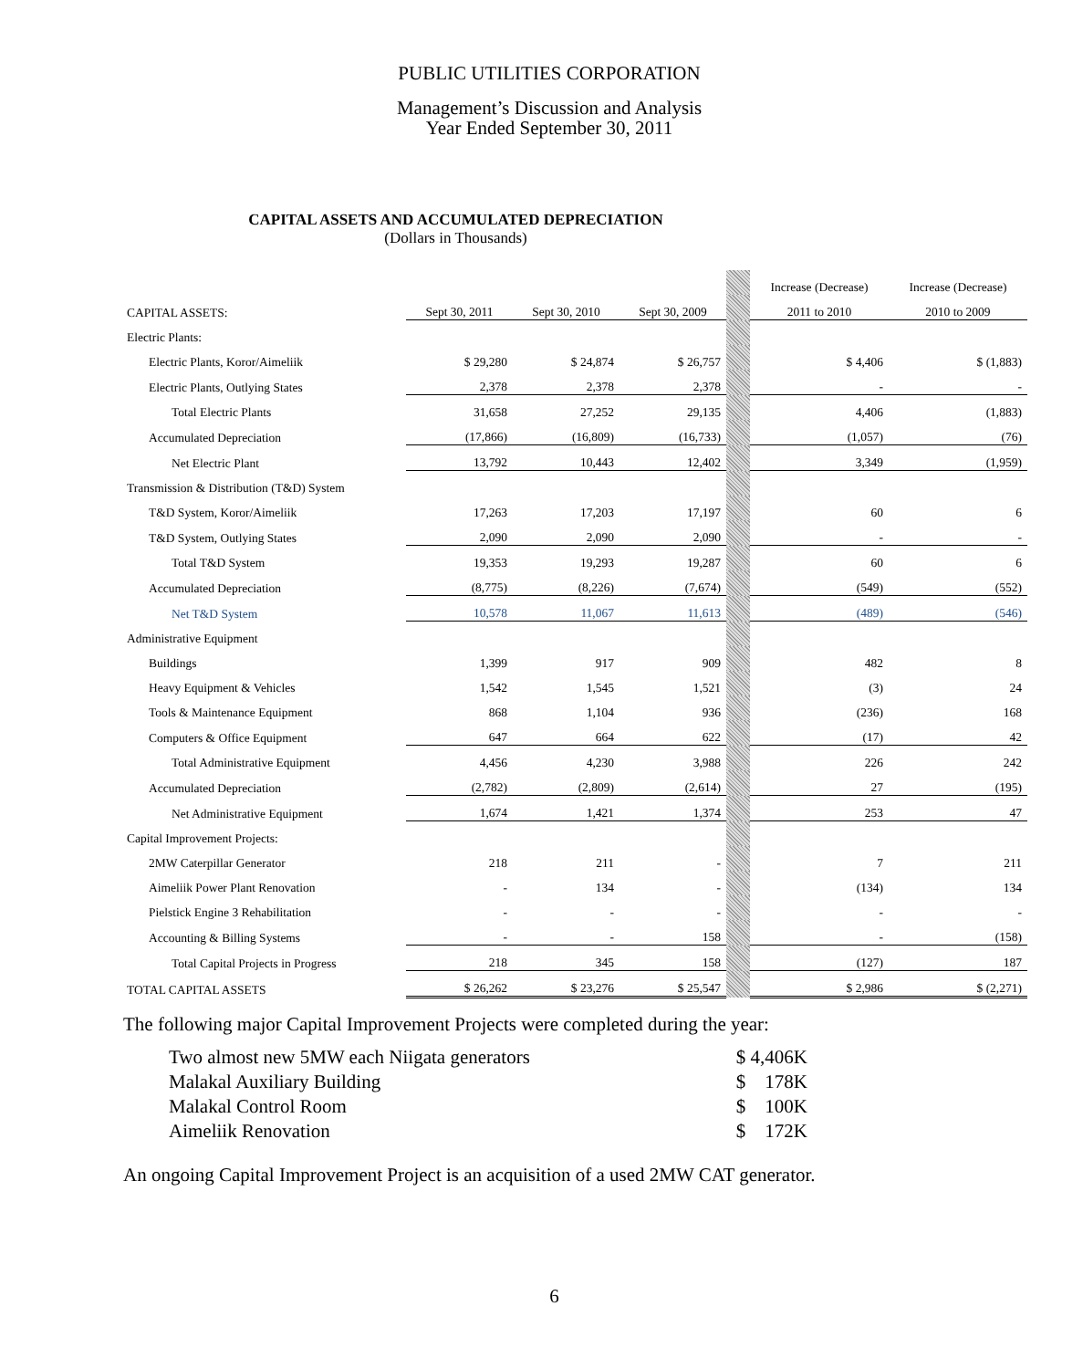PUBLIC UTILITIES CORPORATION
Management’s Discussion and Analysis
Year Ended September 30, 2011
CAPITAL ASSETS AND ACCUMULATED DEPRECIATION
(Dollars in Thousands)
| | | | | | Increase (Decrease) | Increase (Decrease) |
| CAPITAL ASSETS: | Sept 30, 2011 | Sept 30, 2010 | Sept 30, 2009 | | 2011 to 2010 | 2010 to 2009 |
| Electric Plants: | | | | | | |
| Electric Plants, Koror/Aimeliik | $ 29,280 | $ 24,874 | $ 26,757 | | $ 4,406 | $ (1,883) |
| Electric Plants, Outlying States | 2,378 | 2,378 | 2,378 | | - | - |
| Total Electric Plants | 31,658 | 27,252 | 29,135 | | 4,406 | (1,883) |
| Accumulated Depreciation | (17,866) | (16,809) | (16,733) | | (1,057) | (76) |
| Net Electric Plant | 13,792 | 10,443 | 12,402 | | 3,349 | (1,959) |
| Transmission & Distribution (T&D) System | | | | | | |
| T&D System, Koror/Aimeliik | 17,263 | 17,203 | 17,197 | | 60 | 6 |
| T&D System, Outlying States | 2,090 | 2,090 | 2,090 | | - | - |
| Total T&D System | 19,353 | 19,293 | 19,287 | | 60 | 6 |
| Accumulated Depreciation | (8,775) | (8,226) | (7,674) | | (549) | (552) |
| Net T&D System | 10,578 | 11,067 | 11,613 | | (489) | (546) |
| Administrative Equipment | | | | | | |
| Buildings | 1,399 | 917 | 909 | | 482 | 8 |
| Heavy Equipment & Vehicles | 1,542 | 1,545 | 1,521 | | (3) | 24 |
| Tools & Maintenance Equipment | 868 | 1,104 | 936 | | (236) | 168 |
| Computers & Office Equipment | 647 | 664 | 622 | | (17) | 42 |
| Total Administrative Equipment | 4,456 | 4,230 | 3,988 | | 226 | 242 |
| Accumulated Depreciation | (2,782) | (2,809) | (2,614) | | 27 | (195) |
| Net Administrative Equipment | 1,674 | 1,421 | 1,374 | | 253 | 47 |
| Capital Improvement Projects: | | | | | | |
| 2MW Caterpillar Generator | 218 | 211 | - | | 7 | 211 |
| Aimeliik Power Plant Renovation | - | 134 | - | | (134) | 134 |
| Pielstick Engine 3 Rehabilitation | - | - | - | | - | - |
| Accounting & Billing Systems | - | - | 158 | | - | (158) |
| Total Capital Projects in Progress | 218 | 345 | 158 | | (127) | 187 |
| TOTAL CAPITAL ASSETS | $ 26,262 | $ 23,276 | $ 25,547 | | $ 2,986 | $ (2,271) |
The following major Capital Improvement Projects were completed during the year:
Two almost new 5MW each Niigata generators $ 4,406K
Malakal Auxiliary Building $ 178K
Malakal Control Room $ 100K
Aimeliik Renovation $ 172K
An ongoing Capital Improvement Project is an acquisition of a used 2MW CAT generator.
6